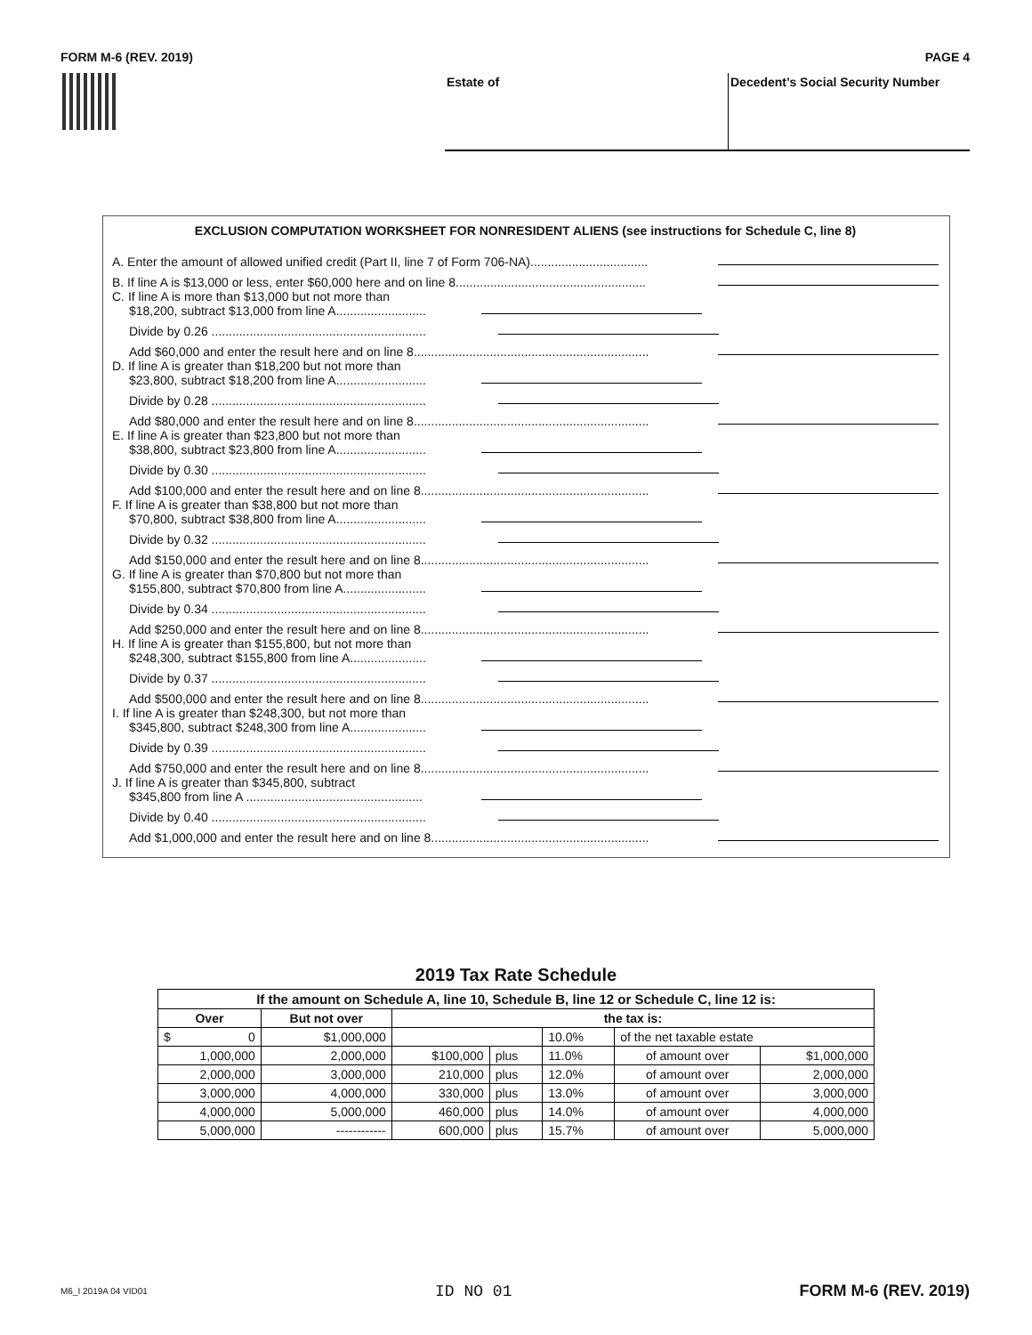FORM M-6 (REV. 2019) PAGE 4
Estate of Decedent’s Social Security Number
EXCLUSION COMPUTATION WORKSHEET FOR NONRESIDENT ALIENS (see instructions for Schedule C, line 8)
A. Enter the amount of allowed unified credit (Part II, line 7 of Form 706-NA)..................................
B. If line A is $13,000 or less, enter $60,000 here and on line 8.......................................................
C. If line A is more than $13,000 but not more than
$18,200, subtract $13,000 from line A..........................
Divide by 0.26 ..............................................................
Add $60,000 and enter the result here and on line 8....................................................................
D. If line A is greater than $18,200 but not more than
$23,800, subtract $18,200 from line A..........................
Divide by 0.28 ..............................................................
Add $80,000 and enter the result here and on line 8....................................................................
E. If line A is greater than $23,800 but not more than
$38,800, subtract $23,800 from line A..........................
Divide by 0.30 ..............................................................
Add $100,000 and enter the result here and on line 8..................................................................
F. If line A is greater than $38,800 but not more than
$70,800, subtract $38,800 from line A..........................
Divide by 0.32 ..............................................................
Add $150,000 and enter the result here and on line 8..................................................................
G. If line A is greater than $70,800 but not more than
$155,800, subtract $70,800 from line A........................
Divide by 0.34 ..............................................................
Add $250,000 and enter the result here and on line 8..................................................................
H. If line A is greater than $155,800, but not more than
$248,300, subtract $155,800 from line A......................
Divide by 0.37 ..............................................................
Add $500,000 and enter the result here and on line 8..................................................................
I. If line A is greater than $248,300, but not more than
$345,800, subtract $248,300 from line A......................
Divide by 0.39 ..............................................................
Add $750,000 and enter the result here and on line 8..................................................................
J. If line A is greater than $345,800, subtract
$345,800 from line A ...................................................
Divide by 0.40 ..............................................................
Add $1,000,000 and enter the result here and on line 8...............................................................
2019 Tax Rate Schedule
| If the amount on Schedule A, line 10, Schedule B, line 12 or Schedule C, line 12 is: | | | | | | |
| --- | --- | --- | --- | --- | --- | --- |
| Over | But not over | the tax is: | | | | |
| $ 0 | $1,000,000 | | | 10.0% | of the net taxable estate | |
| 1,000,000 | 2,000,000 | $100,000 | plus | 11.0% | of amount over | $1,000,000 |
| 2,000,000 | 3,000,000 | 210,000 | plus | 12.0% | of amount over | 2,000,000 |
| 3,000,000 | 4,000,000 | 330,000 | plus | 13.0% | of amount over | 3,000,000 |
| 4,000,000 | 5,000,000 | 460,000 | plus | 14.0% | of amount over | 4,000,000 |
| 5,000,000 | ------------ | 600,000 | plus | 15.7% | of amount over | 5,000,000 |
M6_I 2019A 04 VID01 ID NO 01 FORM M-6 (REV. 2019)